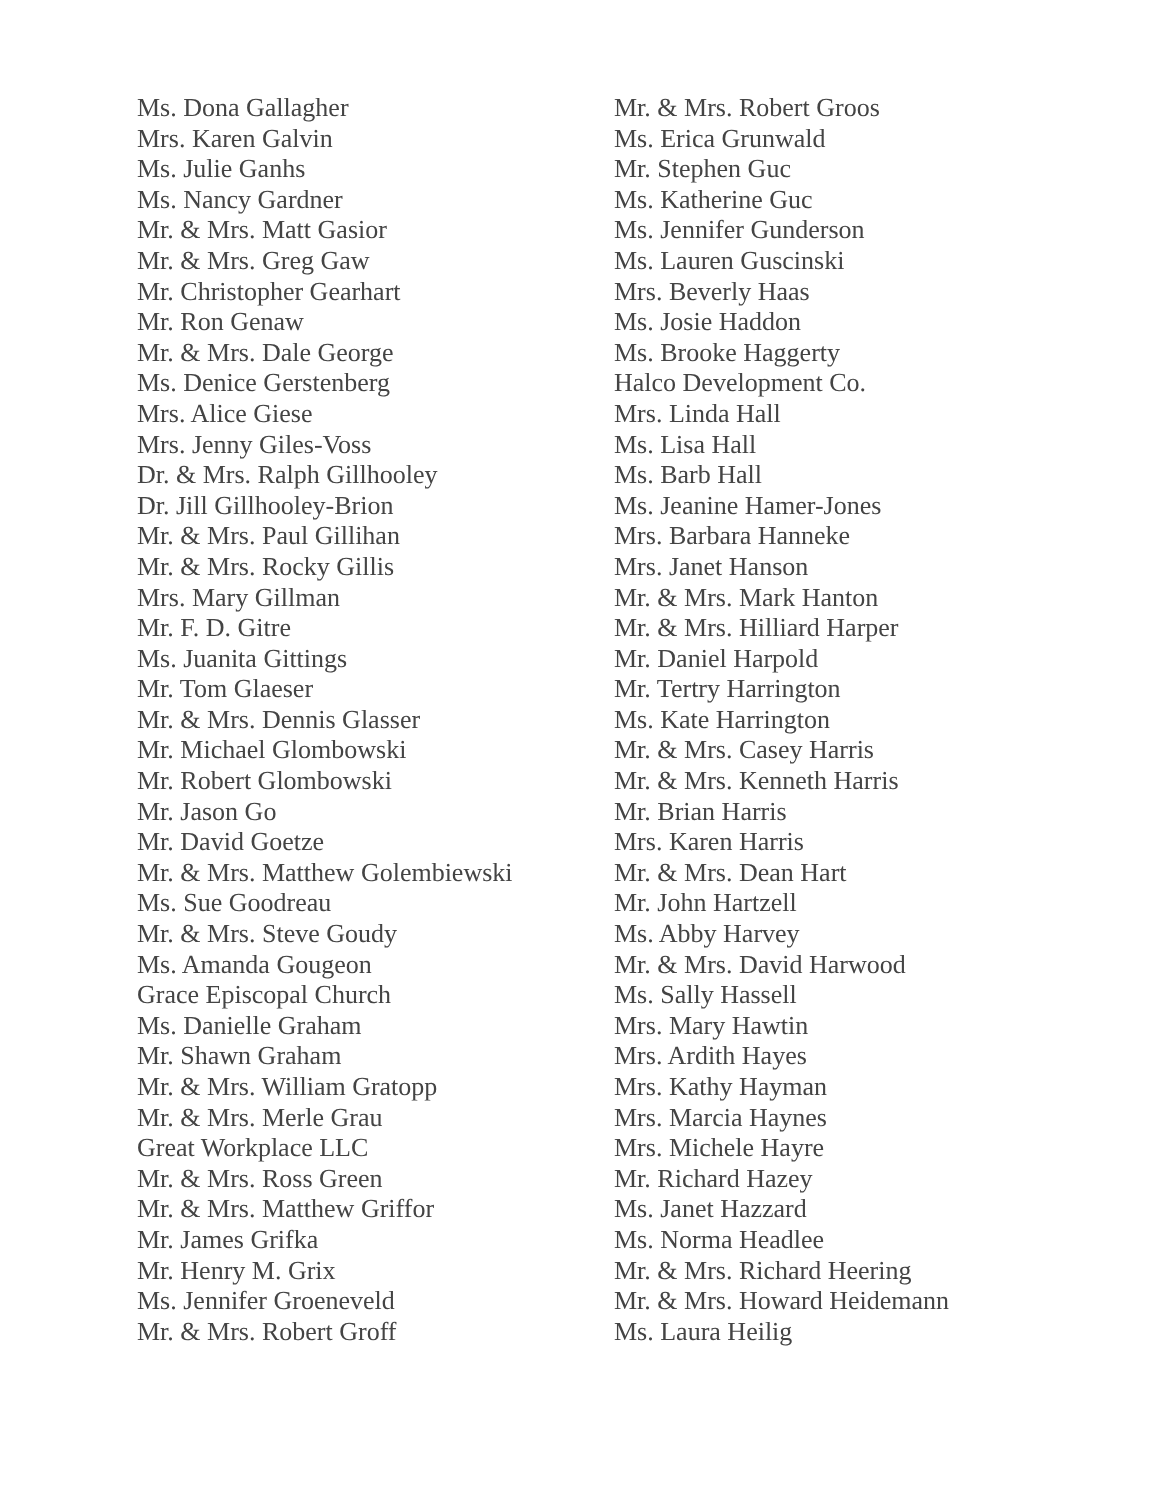Ms. Dona Gallagher
Mrs. Karen Galvin
Ms. Julie Ganhs
Ms. Nancy Gardner
Mr. & Mrs. Matt Gasior
Mr. & Mrs. Greg Gaw
Mr. Christopher Gearhart
Mr. Ron Genaw
Mr. & Mrs. Dale George
Ms. Denice Gerstenberg
Mrs. Alice Giese
Mrs. Jenny Giles-Voss
Dr. & Mrs. Ralph Gillhooley
Dr. Jill Gillhooley-Brion
Mr. & Mrs. Paul Gillihan
Mr. & Mrs. Rocky Gillis
Mrs. Mary Gillman
Mr. F. D. Gitre
Ms. Juanita Gittings
Mr. Tom Glaeser
Mr. & Mrs. Dennis Glasser
Mr. Michael Glombowski
Mr. Robert Glombowski
Mr. Jason Go
Mr. David Goetze
Mr. & Mrs. Matthew Golembiewski
Ms. Sue Goodreau
Mr. & Mrs. Steve Goudy
Ms. Amanda Gougeon
Grace Episcopal Church
Ms. Danielle Graham
Mr. Shawn Graham
Mr. & Mrs. William Gratopp
Mr. & Mrs. Merle Grau
Great Workplace LLC
Mr. & Mrs. Ross Green
Mr. & Mrs. Matthew Griffor
Mr. James Grifka
Mr. Henry M. Grix
Ms. Jennifer Groeneveld
Mr. & Mrs. Robert Groff
Mr. & Mrs. Robert Groos
Ms. Erica Grunwald
Mr. Stephen Guc
Ms. Katherine Guc
Ms. Jennifer Gunderson
Ms. Lauren Guscinski
Mrs. Beverly Haas
Ms. Josie Haddon
Ms. Brooke Haggerty
Halco Development Co.
Mrs. Linda Hall
Ms. Lisa Hall
Ms. Barb Hall
Ms. Jeanine Hamer-Jones
Mrs. Barbara Hanneke
Mrs. Janet Hanson
Mr. & Mrs. Mark Hanton
Mr. & Mrs. Hilliard Harper
Mr. Daniel Harpold
Mr. Tertry Harrington
Ms. Kate Harrington
Mr. & Mrs. Casey Harris
Mr. & Mrs. Kenneth Harris
Mr. Brian Harris
Mrs. Karen Harris
Mr. & Mrs. Dean Hart
Mr. John Hartzell
Ms. Abby Harvey
Mr. & Mrs. David Harwood
Ms. Sally Hassell
Mrs. Mary Hawtin
Mrs. Ardith Hayes
Mrs. Kathy Hayman
Mrs. Marcia Haynes
Mrs. Michele Hayre
Mr. Richard Hazey
Ms. Janet Hazzard
Ms. Norma Headlee
Mr. & Mrs. Richard Heering
Mr. & Mrs. Howard Heidemann
Ms. Laura Heilig